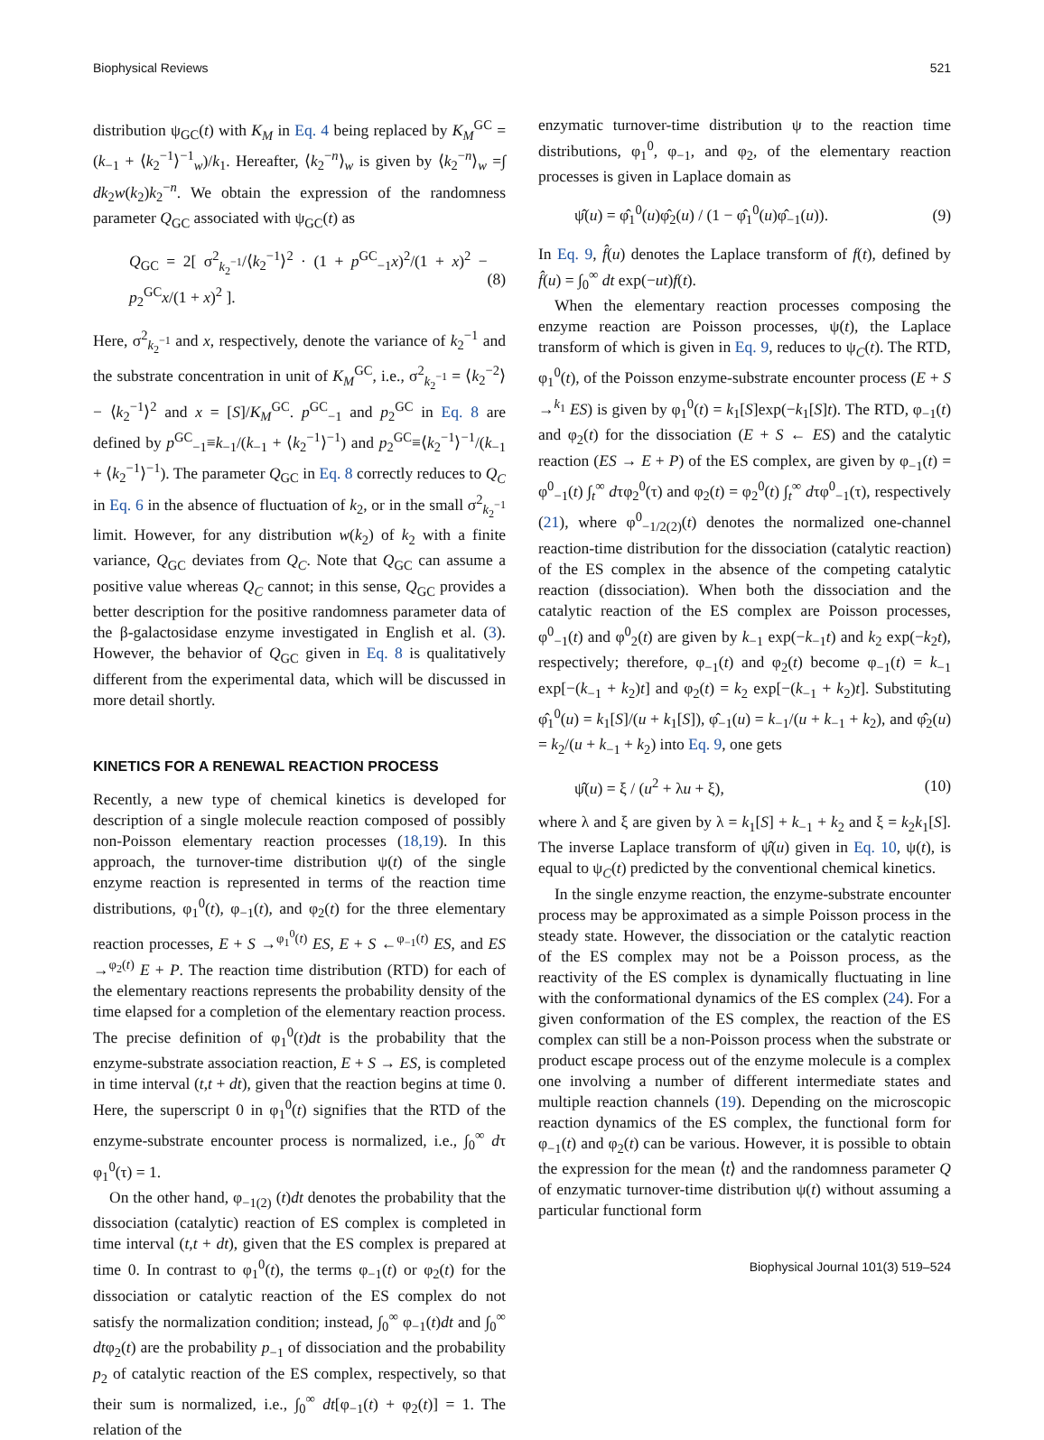Biophysical Reviews 521
distribution ψ<sub>GC</sub>(t) with K<sub>M</sub> in Eq. 4 being replaced by K<sub>M</sub><sup>GC</sup> = (k<sub>−1</sub> + ⟨k<sub>2</sub><sup>−1</sup>⟩<sup>−1</sup><sub>w</sub>)/k<sub>1</sub>. Hereafter, ⟨k<sub>2</sub><sup>−n</sup>⟩<sub>w</sub> is given by ⟨k<sub>2</sub><sup>−n</sup>⟩<sub>w</sub> =∫ dk<sub>2</sub>w(k<sub>2</sub>)k<sub>2</sub><sup>−n</sup>. We obtain the expression of the randomness parameter Q<sub>GC</sub> associated with ψ<sub>GC</sub>(t) as
Q<sub>GC</sub> = 2[ σ<sup>2</sup><sub>k<sub>2</sub><sup>−1</sup></sub>/⟨k<sub>2</sub><sup>−1</sup>⟩<sup>2</sup> · (1 + p<sup>GC</sup><sub>−1</sub>x)<sup>2</sup>/(1 + x)<sup>2</sup> − p<sub>2</sub><sup>GC</sup>x/(1 + x)<sup>2</sup> ]. (8)
Here, σ<sup>2</sup><sub>k<sub>2</sub><sup>−1</sup></sub> and x, respectively, denote the variance of k<sub>2</sub><sup>−1</sup> and the substrate concentration in unit of K<sub>M</sub><sup>GC</sup>, i.e., σ<sup>2</sup><sub>k<sub>2</sub><sup>−1</sup></sub> = ⟨k<sub>2</sub><sup>−2</sup>⟩ − ⟨k<sub>2</sub><sup>−1</sup>⟩<sup>2</sup> and x = [S]/K<sub>M</sub><sup>GC</sup>. p<sup>GC</sup><sub>−1</sub> and p<sub>2</sub><sup>GC</sup> in Eq. 8 are defined by p<sup>GC</sup><sub>−1</sub>≡k<sub>−1</sub>/(k<sub>−1</sub> + ⟨k<sub>2</sub><sup>−1</sup>⟩<sup>−1</sup>) and p<sub>2</sub><sup>GC</sup>≡⟨k<sub>2</sub><sup>−1</sup>⟩<sup>−1</sup>/(k<sub>−1</sub> + ⟨k<sub>2</sub><sup>−1</sup>⟩<sup>−1</sup>). The parameter Q<sub>GC</sub> in Eq. 8 correctly reduces to Q<sub>C</sub> in Eq. 6 in the absence of fluctuation of k<sub>2</sub>, or in the small σ<sup>2</sup><sub>k<sub>2</sub><sup>−1</sup></sub> limit. However, for any distribution w(k<sub>2</sub>) of k<sub>2</sub> with a finite variance, Q<sub>GC</sub> deviates from Q<sub>C</sub>. Note that Q<sub>GC</sub> can assume a positive value whereas Q<sub>C</sub> cannot; in this sense, Q<sub>GC</sub> provides a better description for the positive randomness parameter data of the β-galactosidase enzyme investigated in English et al. (3). However, the behavior of Q<sub>GC</sub> given in Eq. 8 is qualitatively different from the experimental data, which will be discussed in more detail shortly.
KINETICS FOR A RENEWAL REACTION PROCESS
Recently, a new type of chemical kinetics is developed for description of a single molecule reaction composed of possibly non-Poisson elementary reaction processes (18,19). In this approach, the turnover-time distribution ψ(t) of the single enzyme reaction is represented in terms of the reaction time distributions, φ<sub>1</sub><sup>0</sup>(t), φ<sub>−1</sub>(t), and φ<sub>2</sub>(t) for the three elementary reaction processes, E + S →<sup>φ<sub>1</sub><sup>0</sup>(t)</sup> ES, E + S ←<sup>φ<sub>−1</sub>(t)</sup> ES, and ES →<sup>φ<sub>2</sub>(t)</sup> E + P. The reaction time distribution (RTD) for each of the elementary reactions represents the probability density of the time elapsed for a completion of the elementary reaction process. The precise definition of φ<sub>1</sub><sup>0</sup>(t)dt is the probability that the enzyme-substrate association reaction, E + S → ES, is completed in time interval (t,t + dt), given that the reaction begins at time 0. Here, the superscript 0 in φ<sub>1</sub><sup>0</sup>(t) signifies that the RTD of the enzyme-substrate encounter process is normalized, i.e., ∫<sub>0</sub><sup>∞</sup> dτ φ<sub>1</sub><sup>0</sup>(τ) = 1.
On the other hand, φ<sub>−1(2)</sub> (t)dt denotes the probability that the dissociation (catalytic) reaction of ES complex is completed in time interval (t,t + dt), given that the ES complex is prepared at time 0. In contrast to φ<sub>1</sub><sup>0</sup>(t), the terms φ<sub>−1</sub>(t) or φ<sub>2</sub>(t) for the dissociation or catalytic reaction of the ES complex do not satisfy the normalization condition; instead, ∫<sub>0</sub><sup>∞</sup> φ<sub>−1</sub>(t)dt and ∫<sub>0</sub><sup>∞</sup> dtφ<sub>2</sub>(t) are the probability p<sub>−1</sub> of dissociation and the probability p<sub>2</sub> of catalytic reaction of the ES complex, respectively, so that their sum is normalized, i.e., ∫<sub>0</sub><sup>∞</sup> dt[φ<sub>−1</sub>(t) + φ<sub>2</sub>(t)] = 1. The relation of the
enzymatic turnover-time distribution ψ to the reaction time distributions, φ<sub>1</sub><sup>0</sup>, φ<sub>−1</sub>, and φ<sub>2</sub>, of the elementary reaction processes is given in Laplace domain as
ψ̂(u) = φ̂<sub>1</sub><sup>0</sup>(u)φ̂<sub>2</sub>(u) / (1 − φ̂<sub>1</sub><sup>0</sup>(u)φ̂<sub>−1</sub>(u)). (9)
In Eq. 9, f̂(u) denotes the Laplace transform of f(t), defined by f̂(u) = ∫<sub>0</sub><sup>∞</sup> dt exp(−ut)f(t).
When the elementary reaction processes composing the enzyme reaction are Poisson processes, ψ(t), the Laplace transform of which is given in Eq. 9, reduces to ψ<sub>C</sub>(t). The RTD, φ<sub>1</sub><sup>0</sup>(t), of the Poisson enzyme-substrate encounter process (E + S →<sup>k<sub>1</sub></sup> ES) is given by φ<sub>1</sub><sup>0</sup>(t) = k<sub>1</sub>[S]exp(−k<sub>1</sub>[S]t). The RTD, φ<sub>−1</sub>(t) and φ<sub>2</sub>(t) for the dissociation (E + S ← ES) and the catalytic reaction (ES → E + P) of the ES complex, are given by φ<sub>−1</sub>(t) = φ<sup>0</sup><sub>−1</sub>(t) ∫<sub>t</sub><sup>∞</sup> dτφ<sub>2</sub><sup>0</sup>(τ) and φ<sub>2</sub>(t) = φ<sub>2</sub><sup>0</sup>(t) ∫<sub>t</sub><sup>∞</sup> dτφ<sup>0</sup><sub>−1</sub>(τ), respectively (21), where φ<sup>0</sup><sub>−1/2(2)</sub>(t) denotes the normalized one-channel reaction-time distribution for the dissociation (catalytic reaction) of the ES complex in the absence of the competing catalytic reaction (dissociation). When both the dissociation and the catalytic reaction of the ES complex are Poisson processes, φ<sup>0</sup><sub>−1</sub>(t) and φ<sup>0</sup><sub>2</sub>(t) are given by k<sub>−1</sub> exp(−k<sub>−1</sub>t) and k<sub>2</sub> exp(−k<sub>2</sub>t), respectively; therefore, φ<sub>−1</sub>(t) and φ<sub>2</sub>(t) become φ<sub>−1</sub>(t) = k<sub>−1</sub> exp[−(k<sub>−1</sub> + k<sub>2</sub>)t] and φ<sub>2</sub>(t) = k<sub>2</sub> exp[−(k<sub>−1</sub> + k<sub>2</sub>)t]. Substituting φ̂<sub>1</sub><sup>0</sup>(u) = k<sub>1</sub>[S]/(u + k<sub>1</sub>[S]), φ̂<sub>−1</sub>(u) = k<sub>−1</sub>/(u + k<sub>−1</sub> + k<sub>2</sub>), and φ̂<sub>2</sub>(u) = k<sub>2</sub>/(u + k<sub>−1</sub> + k<sub>2</sub>) into Eq. 9, one gets
ψ̂(u) = ξ / (u<sup>2</sup> + λu + ξ), (10)
where λ and ξ are given by λ = k<sub>1</sub>[S] + k<sub>−1</sub> + k<sub>2</sub> and ξ = k<sub>2</sub>k<sub>1</sub>[S]. The inverse Laplace transform of ψ̂(u) given in Eq. 10, ψ(t), is equal to ψ<sub>C</sub>(t) predicted by the conventional chemical kinetics.
In the single enzyme reaction, the enzyme-substrate encounter process may be approximated as a simple Poisson process in the steady state. However, the dissociation or the catalytic reaction of the ES complex may not be a Poisson process, as the reactivity of the ES complex is dynamically fluctuating in line with the conformational dynamics of the ES complex (24). For a given conformation of the ES complex, the reaction of the ES complex can still be a non-Poisson process when the substrate or product escape process out of the enzyme molecule is a complex one involving a number of different intermediate states and multiple reaction channels (19). Depending on the microscopic reaction dynamics of the ES complex, the functional form for φ<sub>−1</sub>(t) and φ<sub>2</sub>(t) can be various. However, it is possible to obtain the expression for the mean ⟨t⟩ and the randomness parameter Q of enzymatic turnover-time distribution ψ(t) without assuming a particular functional form
Biophysical Journal 101(3) 519–524